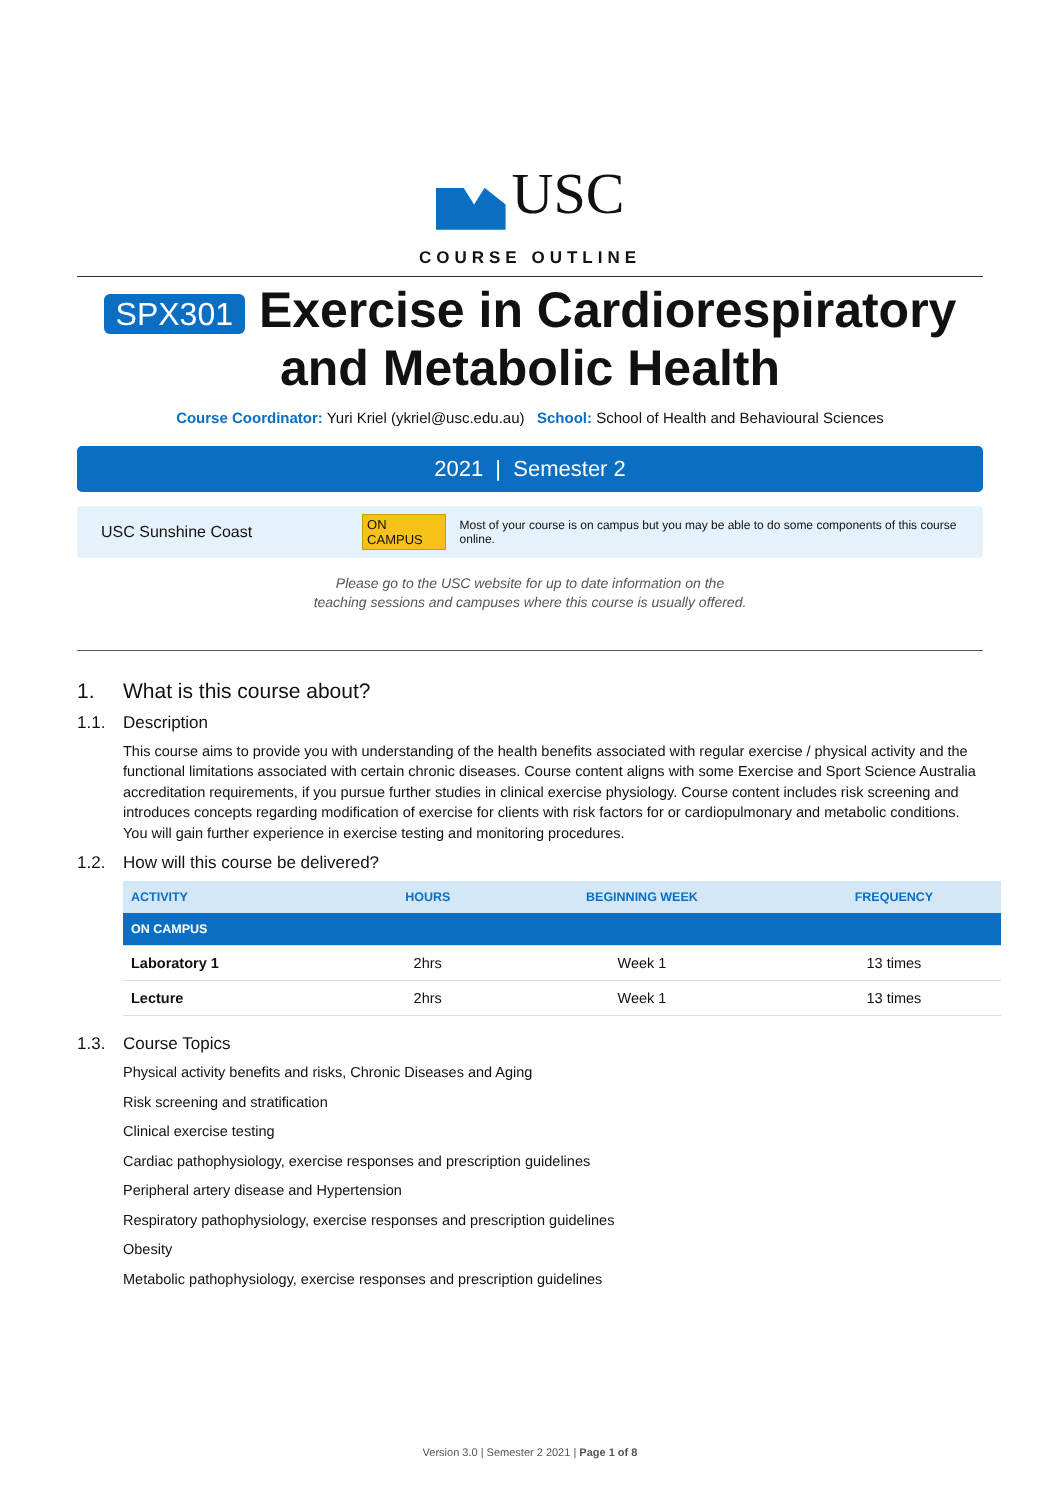USC
COURSE OUTLINE
SPX301 Exercise in Cardiorespiratory
and Metabolic Health
Course Coordinator: Yuri Kriel (ykriel@usc.edu.au) School: School of Health and Behavioural Sciences
2021 | Semester 2
USC Sunshine Coast ON CAMPUS Most of your course is on campus but you may be able to do some components of this course online.
Please go to the USC website for up to date information on the
teaching sessions and campuses where this course is usually offered.
1. What is this course about?
1.1. Description
This course aims to provide you with understanding of the health benefits associated with regular exercise / physical activity and the functional limitations associated with certain chronic diseases. Course content aligns with some Exercise and Sport Science Australia accreditation requirements, if you pursue further studies in clinical exercise physiology. Course content includes risk screening and introduces concepts regarding modification of exercise for clients with risk factors for or cardiopulmonary and metabolic conditions. You will gain further experience in exercise testing and monitoring procedures.
1.2. How will this course be delivered?
| ACTIVITY | HOURS | BEGINNING WEEK | FREQUENCY |
| --- | --- | --- | --- |
| ON CAMPUS | | | |
| Laboratory 1 | 2hrs | Week 1 | 13 times |
| Lecture | 2hrs | Week 1 | 13 times |
1.3. Course Topics
Physical activity benefits and risks, Chronic Diseases and Aging
Risk screening and stratification
Clinical exercise testing
Cardiac pathophysiology, exercise responses and prescription guidelines
Peripheral artery disease and Hypertension
Respiratory pathophysiology, exercise responses and prescription guidelines
Obesity
Metabolic pathophysiology, exercise responses and prescription guidelines
Version 3.0 | Semester 2 2021 | Page 1 of 8